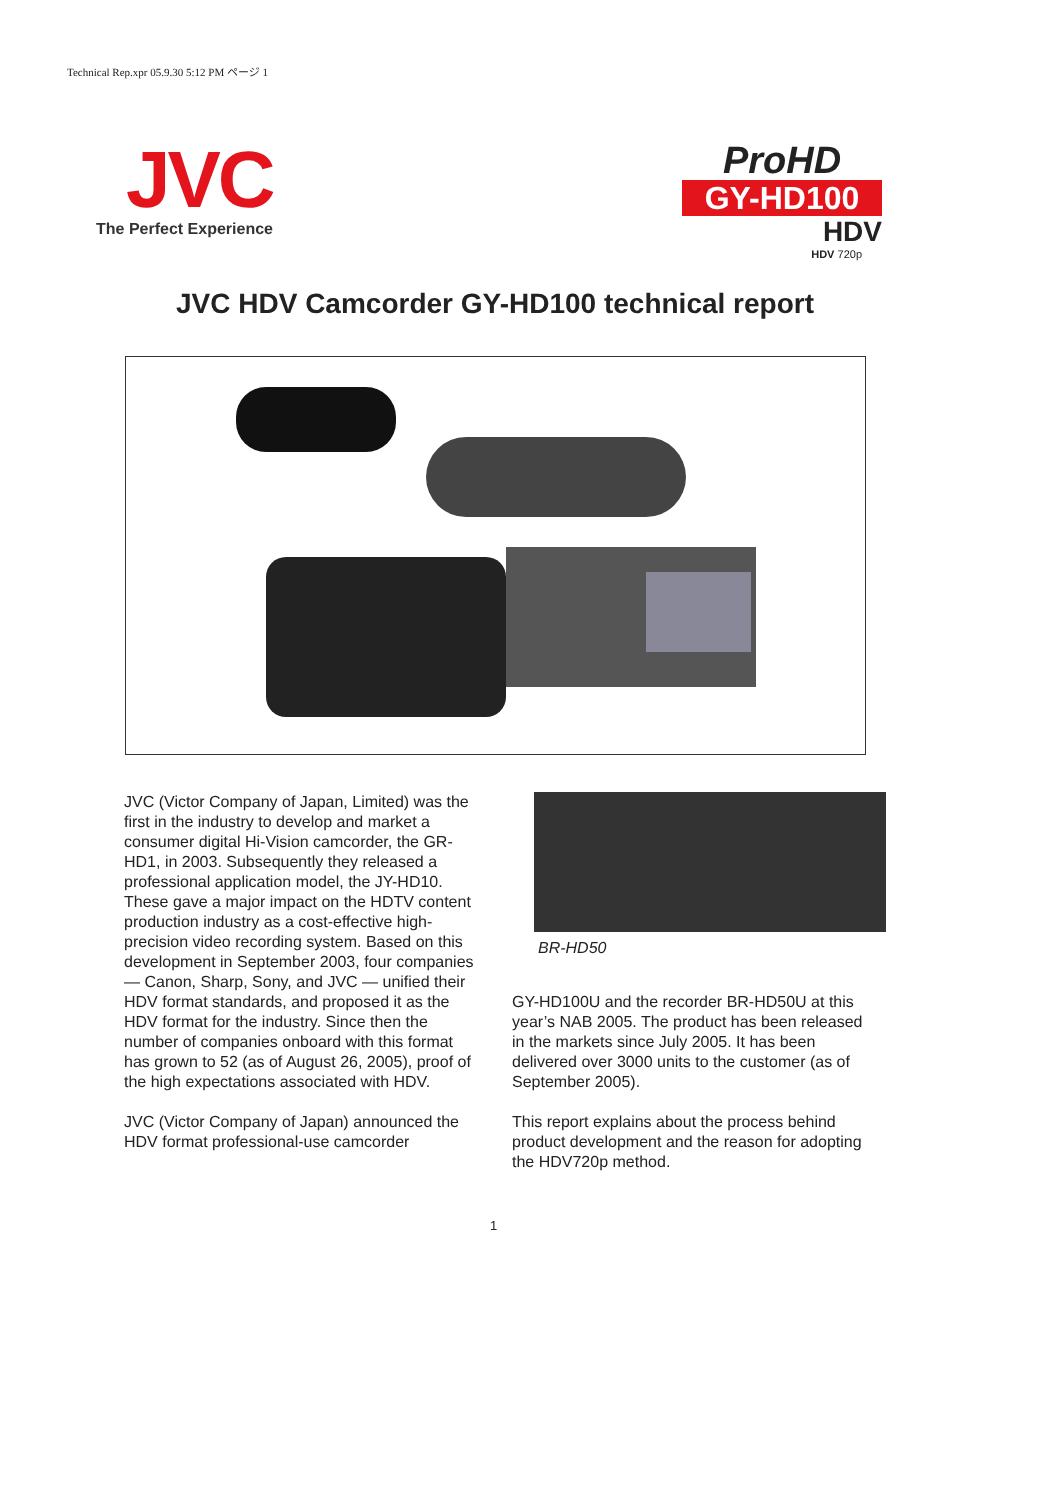Technical Rep.xpr 05.9.30 5:12 PM ページ 1
JVC
The Perfect Experience
ProHD
GY-HD100
HDV
HDV 720p
JVC HDV Camcorder GY-HD100 technical report
JVC (Victor Company of Japan, Limited) was the first in the industry to develop and market a consumer digital Hi-Vision camcorder, the GR-HD1, in 2003. Subsequently they released a professional application model, the JY-HD10. These gave a major impact on the HDTV content production industry as a cost-effective high-precision video recording system. Based on this development in September 2003, four companies — Canon, Sharp, Sony, and JVC — unified their HDV format standards, and proposed it as the HDV format for the industry. Since then the number of companies onboard with this format has grown to 52 (as of August 26, 2005), proof of the high expectations associated with HDV.
JVC (Victor Company of Japan) announced the HDV format professional-use camcorder
BR-HD50
GY-HD100U and the recorder BR-HD50U at this year’s NAB 2005. The product has been released in the markets since July 2005. It has been delivered over 3000 units to the customer (as of September 2005).
This report explains about the process behind product development and the reason for adopting the HDV720p method.
1